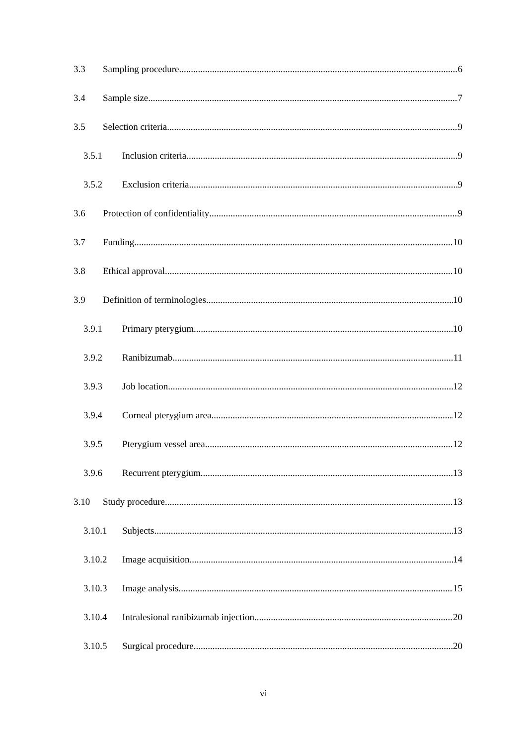3.3 Sampling procedure 6
3.4 Sample size 7
3.5 Selection criteria 9
3.5.1 Inclusion criteria 9
3.5.2 Exclusion criteria 9
3.6 Protection of confidentiality 9
3.7 Funding 10
3.8 Ethical approval 10
3.9 Definition of terminologies 10
3.9.1 Primary pterygium 10
3.9.2 Ranibizumab 11
3.9.3 Job location 12
3.9.4 Corneal pterygium area 12
3.9.5 Pterygium vessel area 12
3.9.6 Recurrent pterygium 13
3.10 Study procedure 13
3.10.1 Subjects 13
3.10.2 Image acquisition 14
3.10.3 Image analysis 15
3.10.4 Intralesional ranibizumab injection 20
3.10.5 Surgical procedure 20
vi